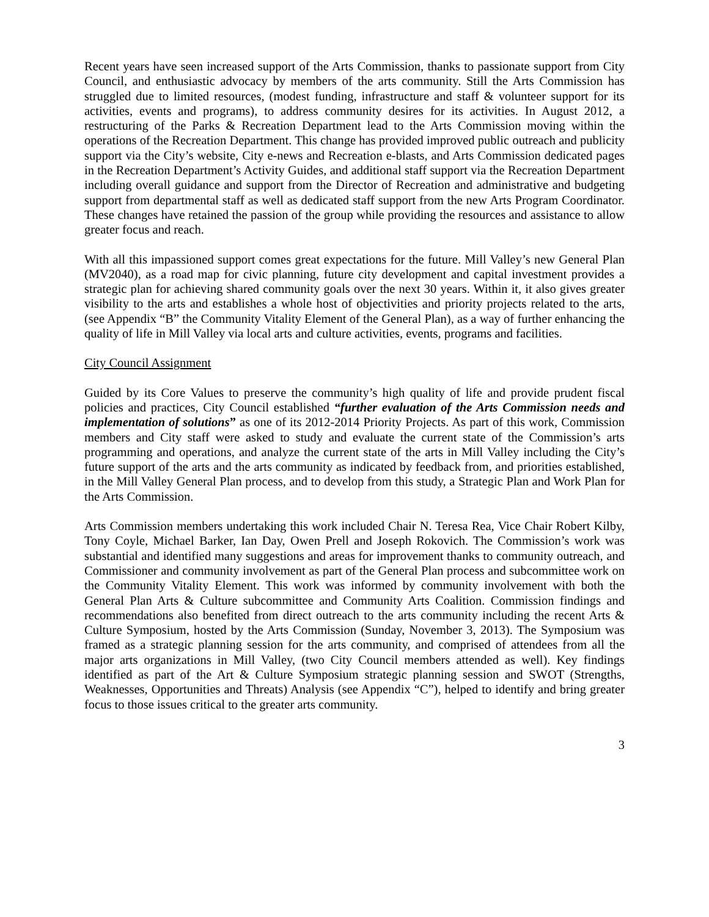Recent years have seen increased support of the Arts Commission, thanks to passionate support from City Council, and enthusiastic advocacy by members of the arts community. Still the Arts Commission has struggled due to limited resources, (modest funding, infrastructure and staff & volunteer support for its activities, events and programs), to address community desires for its activities. In August 2012, a restructuring of the Parks & Recreation Department lead to the Arts Commission moving within the operations of the Recreation Department. This change has provided improved public outreach and publicity support via the City’s website, City e-news and Recreation e-blasts, and Arts Commission dedicated pages in the Recreation Department’s Activity Guides, and additional staff support via the Recreation Department including overall guidance and support from the Director of Recreation and administrative and budgeting support from departmental staff as well as dedicated staff support from the new Arts Program Coordinator. These changes have retained the passion of the group while providing the resources and assistance to allow greater focus and reach.
With all this impassioned support comes great expectations for the future. Mill Valley’s new General Plan (MV2040), as a road map for civic planning, future city development and capital investment provides a strategic plan for achieving shared community goals over the next 30 years. Within it, it also gives greater visibility to the arts and establishes a whole host of objectivities and priority projects related to the arts, (see Appendix “B” the Community Vitality Element of the General Plan), as a way of further enhancing the quality of life in Mill Valley via local arts and culture activities, events, programs and facilities.
City Council Assignment
Guided by its Core Values to preserve the community’s high quality of life and provide prudent fiscal policies and practices, City Council established “further evaluation of the Arts Commission needs and implementation of solutions” as one of its 2012-2014 Priority Projects. As part of this work, Commission members and City staff were asked to study and evaluate the current state of the Commission’s arts programming and operations, and analyze the current state of the arts in Mill Valley including the City’s future support of the arts and the arts community as indicated by feedback from, and priorities established, in the Mill Valley General Plan process, and to develop from this study, a Strategic Plan and Work Plan for the Arts Commission.
Arts Commission members undertaking this work included Chair N. Teresa Rea, Vice Chair Robert Kilby, Tony Coyle, Michael Barker, Ian Day, Owen Prell and Joseph Rokovich. The Commission’s work was substantial and identified many suggestions and areas for improvement thanks to community outreach, and Commissioner and community involvement as part of the General Plan process and subcommittee work on the Community Vitality Element. This work was informed by community involvement with both the General Plan Arts & Culture subcommittee and Community Arts Coalition. Commission findings and recommendations also benefited from direct outreach to the arts community including the recent Arts & Culture Symposium, hosted by the Arts Commission (Sunday, November 3, 2013). The Symposium was framed as a strategic planning session for the arts community, and comprised of attendees from all the major arts organizations in Mill Valley, (two City Council members attended as well). Key findings identified as part of the Art & Culture Symposium strategic planning session and SWOT (Strengths, Weaknesses, Opportunities and Threats) Analysis (see Appendix “C”), helped to identify and bring greater focus to those issues critical to the greater arts community.
3